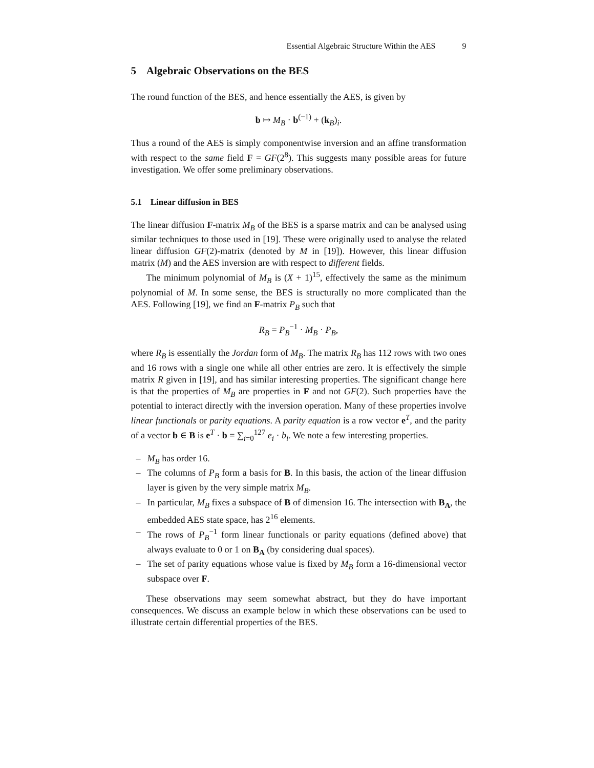Essential Algebraic Structure Within the AES 9
5 Algebraic Observations on the BES
The round function of the BES, and hence essentially the AES, is given by
b ↦ M<sub>B</sub> · b<sup>(−1)</sup> + (k<sub>B</sub>)<sub>i</sub>.
Thus a round of the AES is simply componentwise inversion and an affine transformation with respect to the same field F = GF(2<sup>8</sup>). This suggests many possible areas for future investigation. We offer some preliminary observations.
5.1 Linear diffusion in BES
The linear diffusion F-matrix M<sub>B</sub> of the BES is a sparse matrix and can be analysed using similar techniques to those used in [19]. These were originally used to analyse the related linear diffusion GF(2)-matrix (denoted by M in [19]). However, this linear diffusion matrix (M) and the AES inversion are with respect to different fields.
The minimum polynomial of M<sub>B</sub> is (X + 1)<sup>15</sup>, effectively the same as the minimum polynomial of M. In some sense, the BES is structurally no more complicated than the AES. Following [19], we find an F-matrix P<sub>B</sub> such that
R<sub>B</sub> = P<sub>B</sub><sup>−1</sup> · M<sub>B</sub> · P<sub>B</sub>,
where R<sub>B</sub> is essentially the Jordan form of M<sub>B</sub>. The matrix R<sub>B</sub> has 112 rows with two ones and 16 rows with a single one while all other entries are zero. It is effectively the simple matrix R given in [19], and has similar interesting properties. The significant change here is that the properties of M<sub>B</sub> are properties in F and not GF(2). Such properties have the potential to interact directly with the inversion operation. Many of these properties involve linear functionals or parity equations. A parity equation is a row vector e<sup>T</sup>, and the parity of a vector b ∈ B is e<sup>T</sup> · b = ∑<sub>i=0</sub><sup>127</sup> e<sub>i</sub> · b<sub>i</sub>. We note a few interesting properties.
– M<sub>B</sub> has order 16.
– The columns of P<sub>B</sub> form a basis for B. In this basis, the action of the linear diffusion layer is given by the very simple matrix M<sub>B</sub>.
– In particular, M<sub>B</sub> fixes a subspace of B of dimension 16. The intersection with B<sub>A</sub>, the embedded AES state space, has 2<sup>16</sup> elements.
– The rows of P<sub>B</sub><sup>−1</sup> form linear functionals or parity equations (defined above) that always evaluate to 0 or 1 on B<sub>A</sub> (by considering dual spaces).
– The set of parity equations whose value is fixed by M<sub>B</sub> form a 16-dimensional vector subspace over F.
These observations may seem somewhat abstract, but they do have important consequences. We discuss an example below in which these observations can be used to illustrate certain differential properties of the BES.